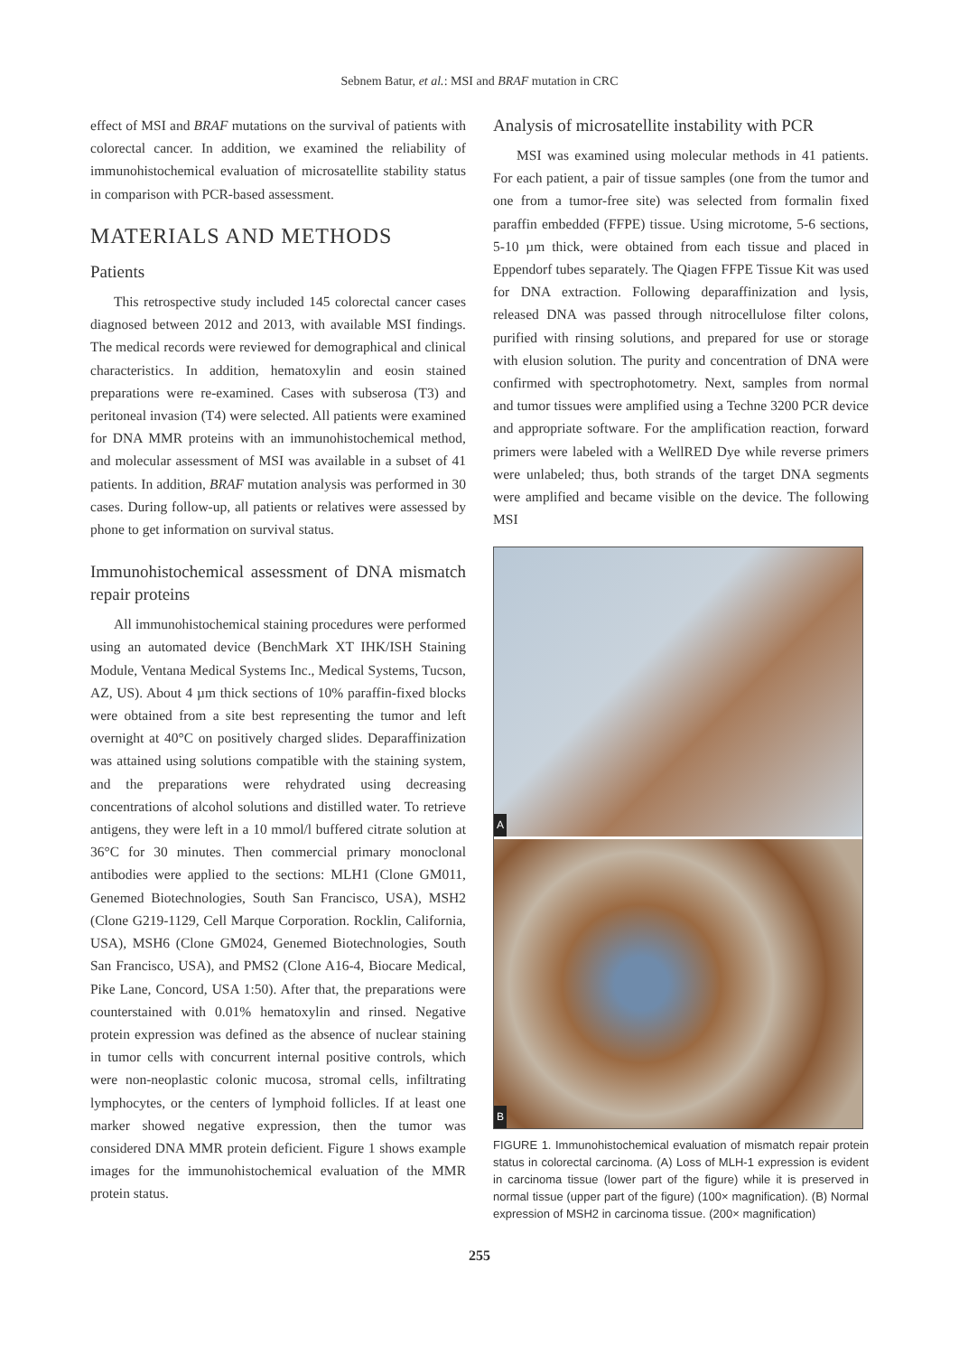Sebnem Batur, et al.: MSI and BRAF mutation in CRC
effect of MSI and BRAF mutations on the survival of patients with colorectal cancer. In addition, we examined the reliability of immunohistochemical evaluation of microsatellite stability status in comparison with PCR-based assessment.
MATERIALS AND METHODS
Patients
This retrospective study included 145 colorectal cancer cases diagnosed between 2012 and 2013, with available MSI findings. The medical records were reviewed for demographical and clinical characteristics. In addition, hematoxylin and eosin stained preparations were re-examined. Cases with subserosa (T3) and peritoneal invasion (T4) were selected. All patients were examined for DNA MMR proteins with an immunohistochemical method, and molecular assessment of MSI was available in a subset of 41 patients. In addition, BRAF mutation analysis was performed in 30 cases. During follow-up, all patients or relatives were assessed by phone to get information on survival status.
Immunohistochemical assessment of DNA mismatch repair proteins
All immunohistochemical staining procedures were performed using an automated device (BenchMark XT IHK/ISH Staining Module, Ventana Medical Systems Inc., Medical Systems, Tucson, AZ, US). About 4 µm thick sections of 10% paraffin-fixed blocks were obtained from a site best representing the tumor and left overnight at 40°C on positively charged slides. Deparaffinization was attained using solutions compatible with the staining system, and the preparations were rehydrated using decreasing concentrations of alcohol solutions and distilled water. To retrieve antigens, they were left in a 10 mmol/l buffered citrate solution at 36°C for 30 minutes. Then commercial primary monoclonal antibodies were applied to the sections: MLH1 (Clone GM011, Genemed Biotechnologies, South San Francisco, USA), MSH2 (Clone G219-1129, Cell Marque Corporation. Rocklin, California, USA), MSH6 (Clone GM024, Genemed Biotechnologies, South San Francisco, USA), and PMS2 (Clone A16-4, Biocare Medical, Pike Lane, Concord, USA 1:50). After that, the preparations were counterstained with 0.01% hematoxylin and rinsed. Negative protein expression was defined as the absence of nuclear staining in tumor cells with concurrent internal positive controls, which were non-neoplastic colonic mucosa, stromal cells, infiltrating lymphocytes, or the centers of lymphoid follicles. If at least one marker showed negative expression, then the tumor was considered DNA MMR protein deficient. Figure 1 shows example images for the immunohistochemical evaluation of the MMR protein status.
Analysis of microsatellite instability with PCR
MSI was examined using molecular methods in 41 patients. For each patient, a pair of tissue samples (one from the tumor and one from a tumor-free site) was selected from formalin fixed paraffin embedded (FFPE) tissue. Using microtome, 5-6 sections, 5-10 µm thick, were obtained from each tissue and placed in Eppendorf tubes separately. The Qiagen FFPE Tissue Kit was used for DNA extraction. Following deparaffinization and lysis, released DNA was passed through nitrocellulose filter colons, purified with rinsing solutions, and prepared for use or storage with elusion solution. The purity and concentration of DNA were confirmed with spectrophotometry. Next, samples from normal and tumor tissues were amplified using a Techne 3200 PCR device and appropriate software. For the amplification reaction, forward primers were labeled with a WellRED Dye while reverse primers were unlabeled; thus, both strands of the target DNA segments were amplified and became visible on the device. The following MSI
A
B
FIGURE 1. Immunohistochemical evaluation of mismatch repair protein status in colorectal carcinoma. (A) Loss of MLH-1 expression is evident in carcinoma tissue (lower part of the figure) while it is preserved in normal tissue (upper part of the figure) (100× magnification). (B) Normal expression of MSH2 in carcinoma tissue. (200× magnification)
255